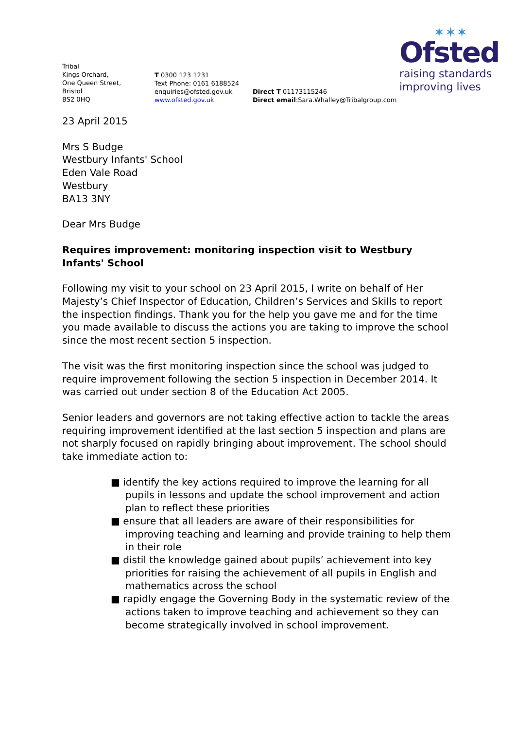✶✶✶
Ofsted
raising standards
improving lives
Tribal
Kings Orchard,
One Queen Street,
Bristol
BS2 0HQ
T 0300 123 1231
Text Phone: 0161 6188524
enquiries@ofsted.gov.uk
www.ofsted.gov.uk
Direct T 01173115246
Direct email:Sara.Whalley@Tribalgroup.com
23 April 2015
Mrs S Budge
Westbury Infants' School
Eden Vale Road
Westbury
BA13 3NY
Dear Mrs Budge
Requires improvement: monitoring inspection visit to Westbury Infants' School
Following my visit to your school on 23 April 2015, I write on behalf of Her Majesty’s Chief Inspector of Education, Children’s Services and Skills to report the inspection findings. Thank you for the help you gave me and for the time you made available to discuss the actions you are taking to improve the school since the most recent section 5 inspection.
The visit was the first monitoring inspection since the school was judged to require improvement following the section 5 inspection in December 2014. It was carried out under section 8 of the Education Act 2005.
Senior leaders and governors are not taking effective action to tackle the areas requiring improvement identified at the last section 5 inspection and plans are not sharply focused on rapidly bringing about improvement. The school should take immediate action to:
■ identify the key actions required to improve the learning for all pupils in lessons and update the school improvement and action plan to reflect these priorities
■ ensure that all leaders are aware of their responsibilities for improving teaching and learning and provide training to help them in their role
■ distil the knowledge gained about pupils’ achievement into key priorities for raising the achievement of all pupils in English and mathematics across the school
■ rapidly engage the Governing Body in the systematic review of the actions taken to improve teaching and achievement so they can become strategically involved in school improvement.